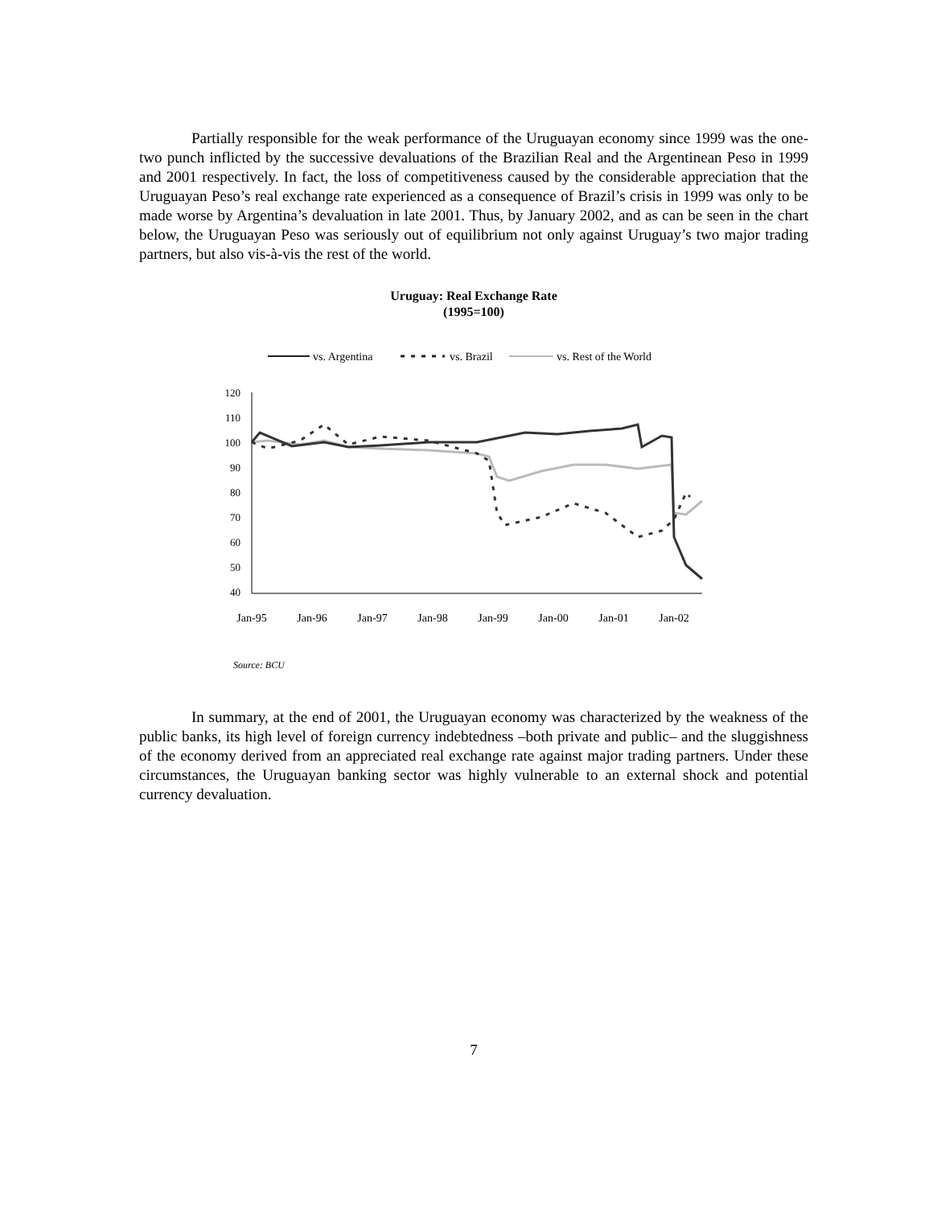Partially responsible for the weak performance of the Uruguayan economy since 1999 was the one-two punch inflicted by the successive devaluations of the Brazilian Real and the Argentinean Peso in 1999 and 2001 respectively. In fact, the loss of competitiveness caused by the considerable appreciation that the Uruguayan Peso’s real exchange rate experienced as a consequence of Brazil’s crisis in 1999 was only to be made worse by Argentina’s devaluation in late 2001. Thus, by January 2002, and as can be seen in the chart below, the Uruguayan Peso was seriously out of equilibrium not only against Uruguay’s two major trading partners, but also vis-à-vis the rest of the world.
Uruguay: Real Exchange Rate
(1995=100)
vs. Argentina
vs. Brazil
vs. Rest of the World
120
110
100
90
80
70
60
50
40
Jan-95
Jan-96
Jan-97
Jan-98
Jan-99
Jan-00
Jan-01
Jan-02
Source: BCU
In summary, at the end of 2001, the Uruguayan economy was characterized by the weakness of the public banks, its high level of foreign currency indebtedness –both private and public– and the sluggishness of the economy derived from an appreciated real exchange rate against major trading partners. Under these circumstances, the Uruguayan banking sector was highly vulnerable to an external shock and potential currency devaluation.
7